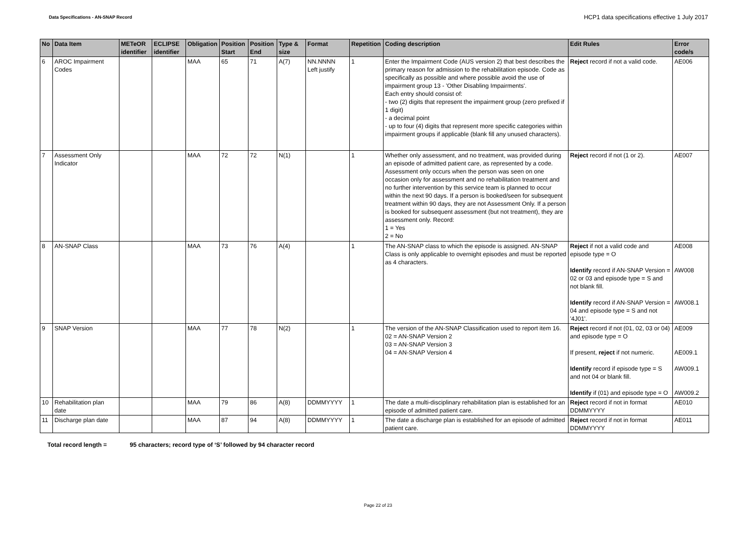Data Specifications - AN-SNAP Record
HCP1 data specifications effective 1 July 2017
| No | Data Item | METeOR identifier | ECLIPSE identifier | Obligation | Position Start | Position End | Type & size | Format | Repetition | Coding description | Edit Rules | Error code/s |
| --- | --- | --- | --- | --- | --- | --- | --- | --- | --- | --- | --- | --- |
| 6 | AROC Impairment Codes | | | MAA | 65 | 71 | A(7) | NN.NNNN Left justify | 1 | Enter the Impairment Code (AUS version 2) that best describes the primary reason for admission to the rehabilitation episode. Code as specifically as possible and where possible avoid the use of impairment group 13 - 'Other Disabling Impairments'. Each entry should consist of: - two (2) digits that represent the impairment group (zero prefixed if 1 digit) - a decimal point - up to four (4) digits that represent more specific categories within impairment groups if applicable (blank fill any unused characters). | Reject record if not a valid code. | AE006 |
| 7 | Assessment Only Indicator | | | MAA | 72 | 72 | N(1) | | 1 | Whether only assessment, and no treatment, was provided during an episode of admitted patient care, as represented by a code. Assessment only occurs when the person was seen on one occasion only for assessment and no rehabilitation treatment and no further intervention by this service team is planned to occur within the next 90 days. If a person is booked/seen for subsequent treatment within 90 days, they are not Assessment Only. If a person is booked for subsequent assessment (but not treatment), they are assessment only. Record: 1 = Yes 2 = No | Reject record if not (1 or 2). | AE007 |
| 8 | AN-SNAP Class | | | MAA | 73 | 76 | A(4) | | 1 | The AN-SNAP class to which the episode is assigned. AN-SNAP Class is only applicable to overnight episodes and must be reported as 4 characters. | Reject if not a valid code and episode type = O Identify record if AN-SNAP Version = 02 or 03 and episode type = S and not blank fill. Identify record if AN-SNAP Version = 04 and episode type = S and not '4J01'. | AE008 AW008 AW008.1 |
| 9 | SNAP Version | | | MAA | 77 | 78 | N(2) | | 1 | The version of the AN-SNAP Classification used to report item 16. 02 = AN-SNAP Version 2 03 = AN-SNAP Version 3 04 = AN-SNAP Version 4 | Reject record if not (01, 02, 03 or 04) and episode type = O If present, reject if not numeric. Identify record if episode type = S and not 04 or blank fill. Identify if (01) and episode type = O | AE009 AE009.1 AW009.1 AW009.2 |
| 10 | Rehabilitation plan date | | | MAA | 79 | 86 | A(8) | DDMMYYYY | 1 | The date a multi-disciplinary rehabilitation plan is established for an episode of admitted patient care. | Reject record if not in format DDMMYYYY | AE010 |
| 11 | Discharge plan date | | | MAA | 87 | 94 | A(8) | DDMMYYYY | 1 | The date a discharge plan is established for an episode of admitted patient care. | Reject record if not in format DDMMYYYY | AE011 |
Total record length = 95 characters; record type of ‘S’ followed by 94 character record
Page 22 of 23